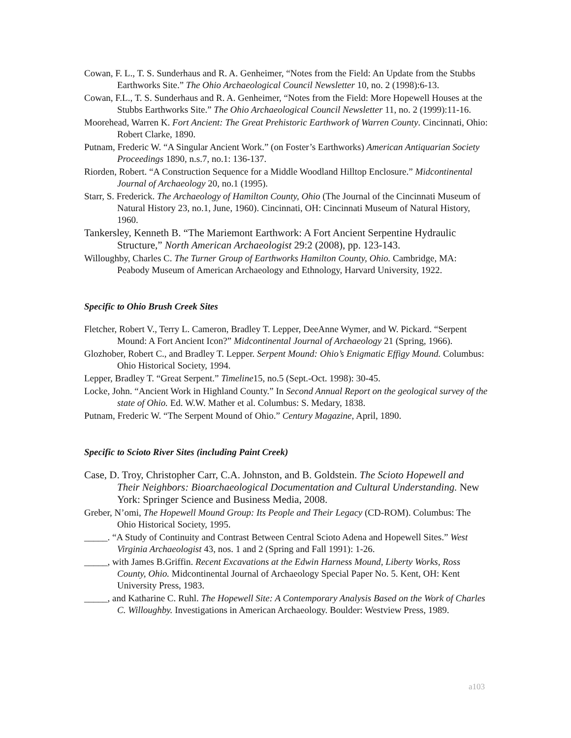Cowan, F. L., T. S. Sunderhaus and R. A. Genheimer, “Notes from the Field: An Update from the Stubbs Earthworks Site.” The Ohio Archaeological Council Newsletter 10, no. 2 (1998):6-13.
Cowan, F.L., T. S. Sunderhaus and R. A. Genheimer, “Notes from the Field: More Hopewell Houses at the Stubbs Earthworks Site.” The Ohio Archaeological Council Newsletter 11, no. 2 (1999):11-16.
Moorehead, Warren K. Fort Ancient: The Great Prehistoric Earthwork of Warren County. Cincinnati, Ohio: Robert Clarke, 1890.
Putnam, Frederic W. “A Singular Ancient Work.” (on Foster’s Earthworks) American Antiquarian Society Proceedings 1890, n.s.7, no.1: 136-137.
Riorden, Robert. “A Construction Sequence for a Middle Woodland Hilltop Enclosure.” Midcontinental Journal of Archaeology 20, no.1 (1995).
Starr, S. Frederick. The Archaeology of Hamilton County, Ohio (The Journal of the Cincinnati Museum of Natural History 23, no.1, June, 1960). Cincinnati, OH: Cincinnati Museum of Natural History, 1960.
Tankersley, Kenneth B. “The Mariemont Earthwork: A Fort Ancient Serpentine Hydraulic Structure,” North American Archaeologist 29:2 (2008), pp. 123-143.
Willoughby, Charles C. The Turner Group of Earthworks Hamilton County, Ohio. Cambridge, MA: Peabody Museum of American Archaeology and Ethnology, Harvard University, 1922.
Specific to Ohio Brush Creek Sites
Fletcher, Robert V., Terry L. Cameron, Bradley T. Lepper, DeeAnne Wymer, and W. Pickard. “Serpent Mound: A Fort Ancient Icon?” Midcontinental Journal of Archaeology 21 (Spring, 1966).
Glozhober, Robert C., and Bradley T. Lepper. Serpent Mound: Ohio’s Enigmatic Effigy Mound. Columbus: Ohio Historical Society, 1994.
Lepper, Bradley T. “Great Serpent.” Timeline15, no.5 (Sept.-Oct. 1998): 30-45.
Locke, John. “Ancient Work in Highland County.” In Second Annual Report on the geological survey of the state of Ohio. Ed. W.W. Mather et al. Columbus: S. Medary, 1838.
Putnam, Frederic W. “The Serpent Mound of Ohio.” Century Magazine, April, 1890.
Specific to Scioto River Sites (including Paint Creek)
Case, D. Troy, Christopher Carr, C.A. Johnston, and B. Goldstein. The Scioto Hopewell and Their Neighbors: Bioarchaeological Documentation and Cultural Understanding. New York: Springer Science and Business Media, 2008.
Greber, N’omi, The Hopewell Mound Group: Its People and Their Legacy (CD-ROM). Columbus: The Ohio Historical Society, 1995.
_____. “A Study of Continuity and Contrast Between Central Scioto Adena and Hopewell Sites.” West Virginia Archaeologist 43, nos. 1 and 2 (Spring and Fall 1991): 1-26.
_____, with James B.Griffin. Recent Excavations at the Edwin Harness Mound, Liberty Works, Ross County, Ohio. Midcontinental Journal of Archaeology Special Paper No. 5. Kent, OH: Kent University Press, 1983.
_____, and Katharine C. Ruhl. The Hopewell Site: A Contemporary Analysis Based on the Work of Charles C. Willoughby. Investigations in American Archaeology. Boulder: Westview Press, 1989.
a103